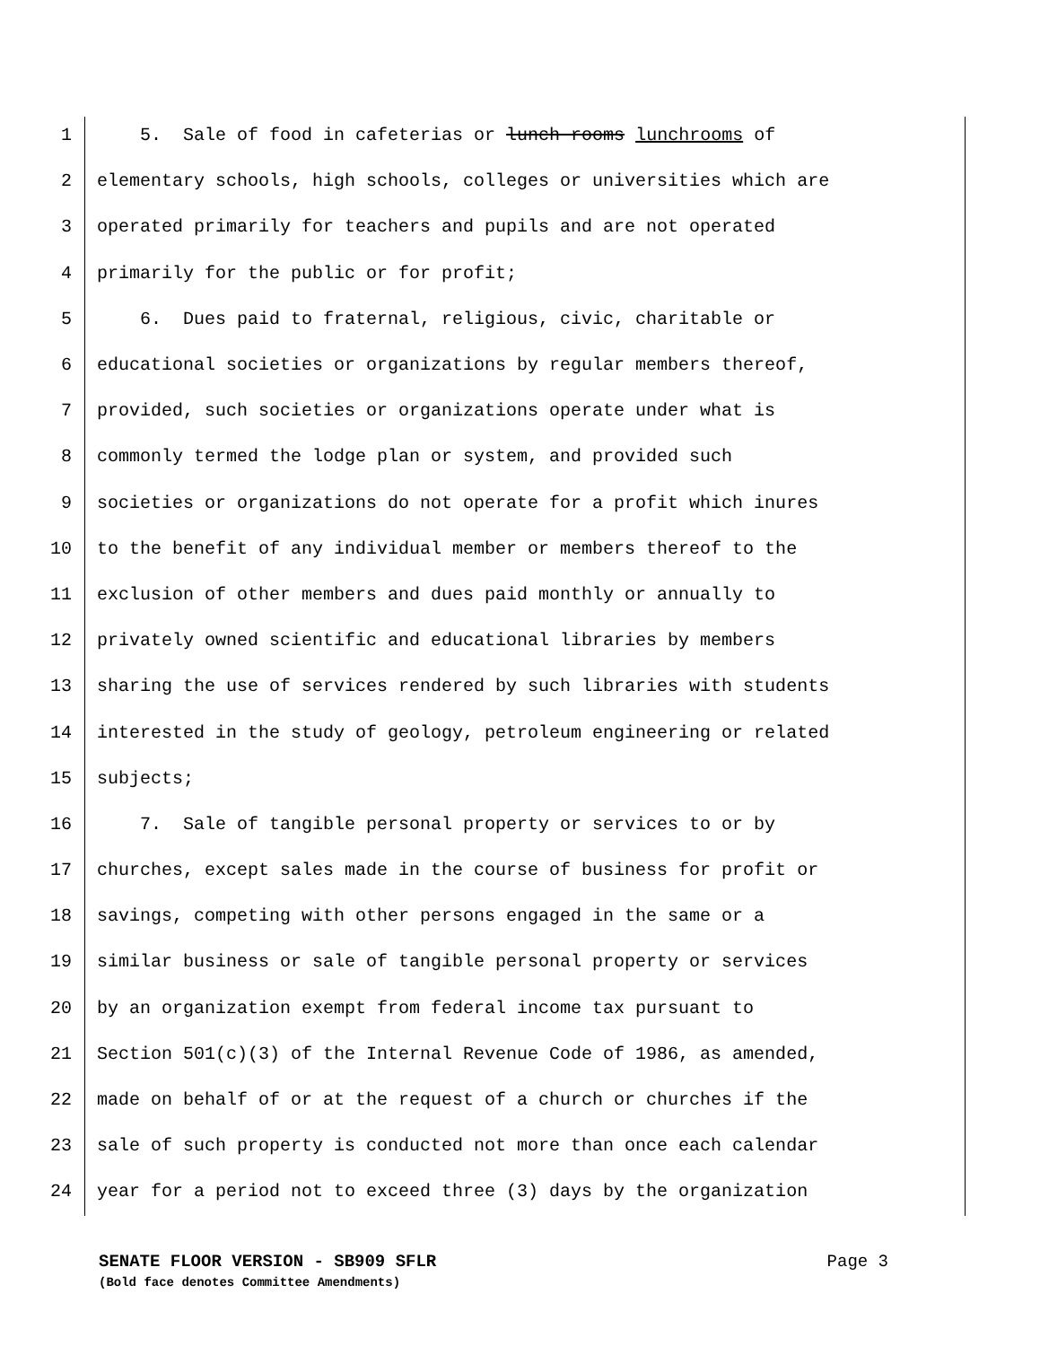1 5. Sale of food in cafeterias or lunch rooms lunchrooms of
2 elementary schools, high schools, colleges or universities which are
3 operated primarily for teachers and pupils and are not operated
4 primarily for the public or for profit;
5 6. Dues paid to fraternal, religious, civic, charitable or
6 educational societies or organizations by regular members thereof,
7 provided, such societies or organizations operate under what is
8 commonly termed the lodge plan or system, and provided such
9 societies or organizations do not operate for a profit which inures
10 to the benefit of any individual member or members thereof to the
11 exclusion of other members and dues paid monthly or annually to
12 privately owned scientific and educational libraries by members
13 sharing the use of services rendered by such libraries with students
14 interested in the study of geology, petroleum engineering or related
15 subjects;
16 7. Sale of tangible personal property or services to or by
17 churches, except sales made in the course of business for profit or
18 savings, competing with other persons engaged in the same or a
19 similar business or sale of tangible personal property or services
20 by an organization exempt from federal income tax pursuant to
21 Section 501(c)(3) of the Internal Revenue Code of 1986, as amended,
22 made on behalf of or at the request of a church or churches if the
23 sale of such property is conducted not more than once each calendar
24 year for a period not to exceed three (3) days by the organization
Page 3 SENATE FLOOR VERSION - SB909 SFLR
(Bold face denotes Committee Amendments)